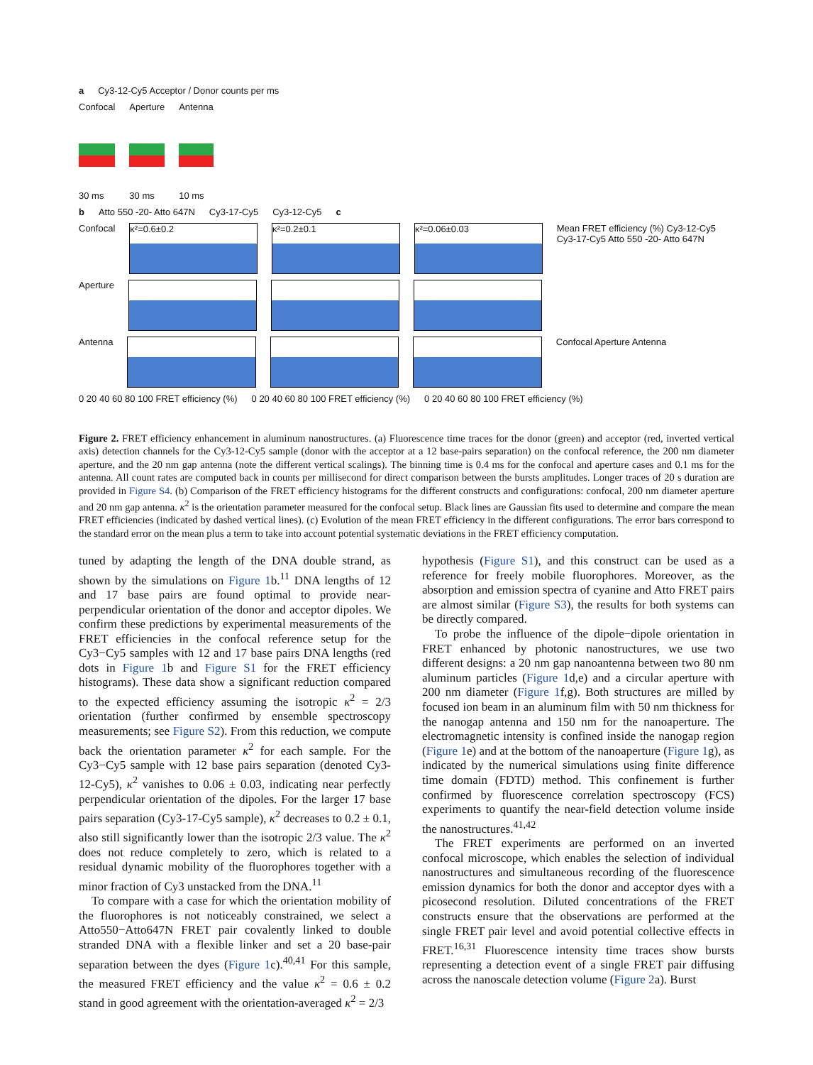a Cy3-12-Cy5 Acceptor / Donor counts per ms
Confocal
30 ms
Aperture
30 ms
Antenna
10 ms
b Atto 550 -20- Atto 647N Cy3-17-Cy5 Cy3-12-Cy5 c
Confocal
κ²=0.6±0.2 κ²=0.2±0.1 κ²=0.06±0.03
Mean FRET efficiency (%) Cy3-12-Cy5 Cy3-17-Cy5 Atto 550 -20- Atto 647N
Aperture
Antenna Confocal Aperture Antenna
0 20 40 60 80 100 FRET efficiency (%) 0 20 40 60 80 100 FRET efficiency (%) 0 20 40 60 80 100 FRET efficiency (%)
Figure 2. FRET efficiency enhancement in aluminum nanostructures. (a) Fluorescence time traces for the donor (green) and acceptor (red, inverted vertical axis) detection channels for the Cy3-12-Cy5 sample (donor with the acceptor at a 12 base-pairs separation) on the confocal reference, the 200 nm diameter aperture, and the 20 nm gap antenna (note the different vertical scalings). The binning time is 0.4 ms for the confocal and aperture cases and 0.1 ms for the antenna. All count rates are computed back in counts per millisecond for direct comparison between the bursts amplitudes. Longer traces of 20 s duration are provided in Figure S4. (b) Comparison of the FRET efficiency histograms for the different constructs and configurations: confocal, 200 nm diameter aperture and 20 nm gap antenna. κ<sup>2</sup> is the orientation parameter measured for the confocal setup. Black lines are Gaussian fits used to determine and compare the mean FRET efficiencies (indicated by dashed vertical lines). (c) Evolution of the mean FRET efficiency in the different configurations. The error bars correspond to the standard error on the mean plus a term to take into account potential systematic deviations in the FRET efficiency computation.
tuned by adapting the length of the DNA double strand, as shown by the simulations on Figure 1b.<sup>11</sup> DNA lengths of 12 and 17 base pairs are found optimal to provide near-perpendicular orientation of the donor and acceptor dipoles. We confirm these predictions by experimental measurements of the FRET efficiencies in the confocal reference setup for the Cy3−Cy5 samples with 12 and 17 base pairs DNA lengths (red dots in Figure 1b and Figure S1 for the FRET efficiency histograms). These data show a significant reduction compared to the expected efficiency assuming the isotropic κ<sup>2</sup> = 2/3 orientation (further confirmed by ensemble spectroscopy measurements; see Figure S2). From this reduction, we compute back the orientation parameter κ<sup>2</sup> for each sample. For the Cy3−Cy5 sample with 12 base pairs separation (denoted Cy3-12-Cy5), κ<sup>2</sup> vanishes to 0.06 ± 0.03, indicating near perfectly perpendicular orientation of the dipoles. For the larger 17 base pairs separation (Cy3-17-Cy5 sample), κ<sup>2</sup> decreases to 0.2 ± 0.1, also still significantly lower than the isotropic 2/3 value. The κ<sup>2</sup> does not reduce completely to zero, which is related to a residual dynamic mobility of the fluorophores together with a minor fraction of Cy3 unstacked from the DNA.<sup>11</sup>
To compare with a case for which the orientation mobility of the fluorophores is not noticeably constrained, we select a Atto550−Atto647N FRET pair covalently linked to double stranded DNA with a flexible linker and set a 20 base-pair separation between the dyes (Figure 1c).<sup>40,41</sup> For this sample, the measured FRET efficiency and the value κ<sup>2</sup> = 0.6 ± 0.2 stand in good agreement with the orientation-averaged κ<sup>2</sup> = 2/3
hypothesis (Figure S1), and this construct can be used as a reference for freely mobile fluorophores. Moreover, as the absorption and emission spectra of cyanine and Atto FRET pairs are almost similar (Figure S3), the results for both systems can be directly compared.
To probe the influence of the dipole−dipole orientation in FRET enhanced by photonic nanostructures, we use two different designs: a 20 nm gap nanoantenna between two 80 nm aluminum particles (Figure 1d,e) and a circular aperture with 200 nm diameter (Figure 1f,g). Both structures are milled by focused ion beam in an aluminum film with 50 nm thickness for the nanogap antenna and 150 nm for the nanoaperture. The electromagnetic intensity is confined inside the nanogap region (Figure 1e) and at the bottom of the nanoaperture (Figure 1g), as indicated by the numerical simulations using finite difference time domain (FDTD) method. This confinement is further confirmed by fluorescence correlation spectroscopy (FCS) experiments to quantify the near-field detection volume inside the nanostructures.<sup>41,42</sup>
The FRET experiments are performed on an inverted confocal microscope, which enables the selection of individual nanostructures and simultaneous recording of the fluorescence emission dynamics for both the donor and acceptor dyes with a picosecond resolution. Diluted concentrations of the FRET constructs ensure that the observations are performed at the single FRET pair level and avoid potential collective effects in FRET.<sup>16,31</sup> Fluorescence intensity time traces show bursts representing a detection event of a single FRET pair diffusing across the nanoscale detection volume (Figure 2a). Burst